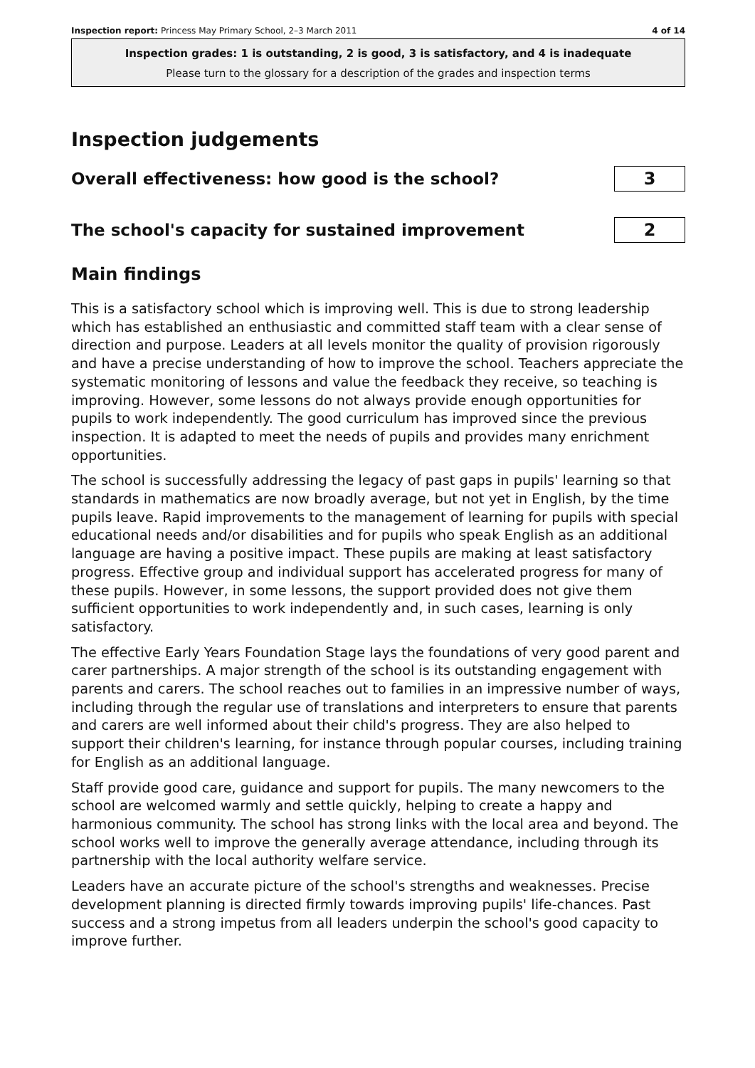Inspection report: Princess May Primary School, 2–3 March 2011 4 of 14
Inspection grades: 1 is outstanding, 2 is good, 3 is satisfactory, and 4 is inadequate
Please turn to the glossary for a description of the grades and inspection terms
Inspection judgements
Overall effectiveness: how good is the school?
3
The school's capacity for sustained improvement
2
Main findings
This is a satisfactory school which is improving well. This is due to strong leadership which has established an enthusiastic and committed staff team with a clear sense of direction and purpose. Leaders at all levels monitor the quality of provision rigorously and have a precise understanding of how to improve the school. Teachers appreciate the systematic monitoring of lessons and value the feedback they receive, so teaching is improving. However, some lessons do not always provide enough opportunities for pupils to work independently. The good curriculum has improved since the previous inspection. It is adapted to meet the needs of pupils and provides many enrichment opportunities.
The school is successfully addressing the legacy of past gaps in pupils' learning so that standards in mathematics are now broadly average, but not yet in English, by the time pupils leave. Rapid improvements to the management of learning for pupils with special educational needs and/or disabilities and for pupils who speak English as an additional language are having a positive impact. These pupils are making at least satisfactory progress. Effective group and individual support has accelerated progress for many of these pupils. However, in some lessons, the support provided does not give them sufficient opportunities to work independently and, in such cases, learning is only satisfactory.
The effective Early Years Foundation Stage lays the foundations of very good parent and carer partnerships. A major strength of the school is its outstanding engagement with parents and carers. The school reaches out to families in an impressive number of ways, including through the regular use of translations and interpreters to ensure that parents and carers are well informed about their child's progress. They are also helped to support their children's learning, for instance through popular courses, including training for English as an additional language.
Staff provide good care, guidance and support for pupils. The many newcomers to the school are welcomed warmly and settle quickly, helping to create a happy and harmonious community. The school has strong links with the local area and beyond. The school works well to improve the generally average attendance, including through its partnership with the local authority welfare service.
Leaders have an accurate picture of the school's strengths and weaknesses. Precise development planning is directed firmly towards improving pupils' life-chances. Past success and a strong impetus from all leaders underpin the school's good capacity to improve further.